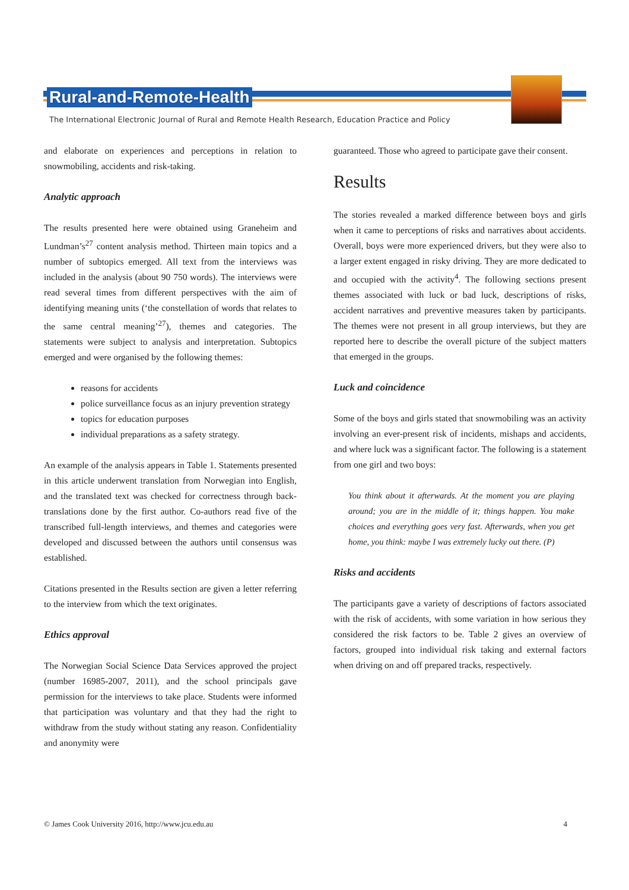Rural-and-Remote-Health
The International Electronic Journal of Rural and Remote Health Research, Education Practice and Policy
and elaborate on experiences and perceptions in relation to snowmobiling, accidents and risk-taking.
Analytic approach
The results presented here were obtained using Graneheim and Lundman’s<sup>27</sup> content analysis method. Thirteen main topics and a number of subtopics emerged. All text from the interviews was included in the analysis (about 90 750 words). The interviews were read several times from different perspectives with the aim of identifying meaning units (‘the constellation of words that relates to the same central meaning’<sup>27</sup>), themes and categories. The statements were subject to analysis and interpretation. Subtopics emerged and were organised by the following themes:
reasons for accidents
police surveillance focus as an injury prevention strategy
topics for education purposes
individual preparations as a safety strategy.
An example of the analysis appears in Table 1. Statements presented in this article underwent translation from Norwegian into English, and the translated text was checked for correctness through back-translations done by the first author. Co-authors read five of the transcribed full-length interviews, and themes and categories were developed and discussed between the authors until consensus was established.
Citations presented in the Results section are given a letter referring to the interview from which the text originates.
Ethics approval
The Norwegian Social Science Data Services approved the project (number 16985-2007, 2011), and the school principals gave permission for the interviews to take place. Students were informed that participation was voluntary and that they had the right to withdraw from the study without stating any reason. Confidentiality and anonymity were
guaranteed. Those who agreed to participate gave their consent.
Results
The stories revealed a marked difference between boys and girls when it came to perceptions of risks and narratives about accidents. Overall, boys were more experienced drivers, but they were also to a larger extent engaged in risky driving. They are more dedicated to and occupied with the activity<sup>4</sup>. The following sections present themes associated with luck or bad luck, descriptions of risks, accident narratives and preventive measures taken by participants. The themes were not present in all group interviews, but they are reported here to describe the overall picture of the subject matters that emerged in the groups.
Luck and coincidence
Some of the boys and girls stated that snowmobiling was an activity involving an ever-present risk of incidents, mishaps and accidents, and where luck was a significant factor. The following is a statement from one girl and two boys:
You think about it afterwards. At the moment you are playing around; you are in the middle of it; things happen. You make choices and everything goes very fast. Afterwards, when you get home, you think: maybe I was extremely lucky out there. (P)
Risks and accidents
The participants gave a variety of descriptions of factors associated with the risk of accidents, with some variation in how serious they considered the risk factors to be. Table 2 gives an overview of factors, grouped into individual risk taking and external factors when driving on and off prepared tracks, respectively.
© James Cook University 2016, http://www.jcu.edu.au 4